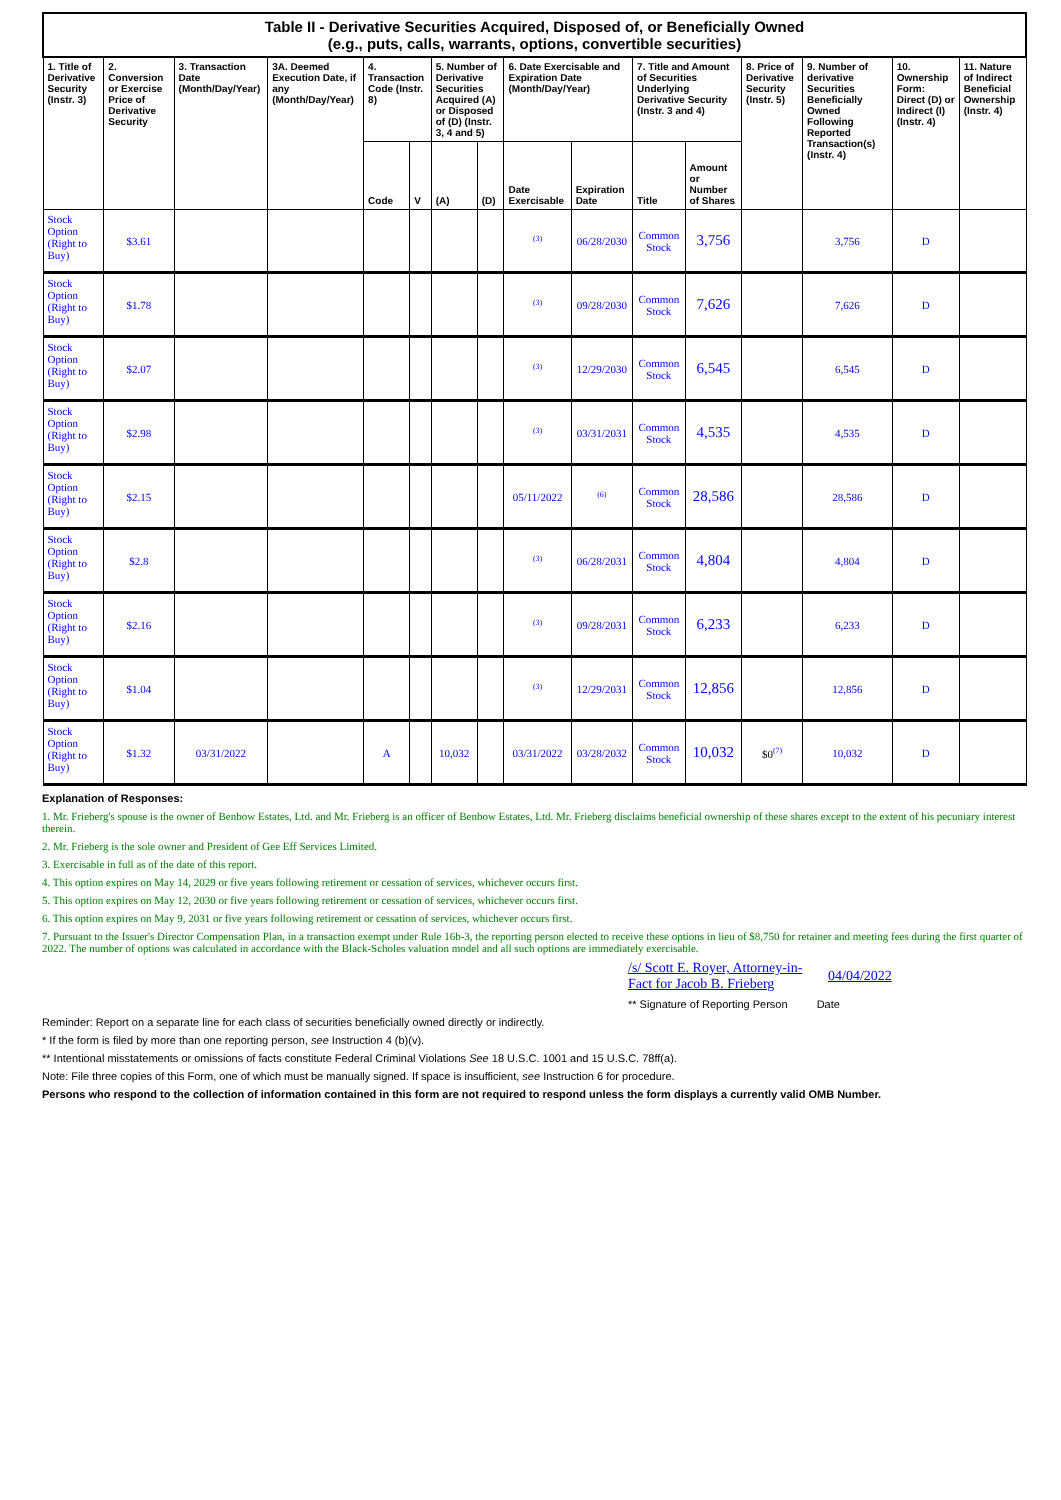| Table II - Derivative Securities Acquired, Disposed of, or Beneficially Owned (e.g., puts, calls, warrants, options, convertible securities) | | | | | | | | | | | | | | | |
| 1. Title of Derivative Security (Instr. 3) | 2. Conversion or Exercise Price of Derivative Security | 3. Transaction Date (Month/Day/Year) | 3A. Deemed Execution Date, if any (Month/Day/Year) | 4. Transaction Code (Instr. 8) | | 5. Number of Derivative Securities Acquired (A) or Disposed of (D) (Instr. 3, 4 and 5) | | 6. Date Exercisable and Expiration Date (Month/Day/Year) | | 7. Title and Amount of Securities Underlying Derivative Security (Instr. 3 and 4) | | 8. Price of Derivative Security (Instr. 5) | 9. Number of derivative Securities Beneficially Owned Following Reported Transaction(s) (Instr. 4) | 10. Ownership Form: Direct (D) or Indirect (I) (Instr. 4) | 11. Nature of Indirect Beneficial Ownership (Instr. 4) |
| | | | | Code | V | (A) | (D) | Date Exercisable | Expiration Date | Title | Amount or Number of Shares | | | | |
| Stock Option (Right to Buy) | $3.61 | | | | | | | <sup>(3)</sup> | 06/28/2030 | Common Stock | 3,756 | | 3,756 | D | |
| Stock Option (Right to Buy) | $1.78 | | | | | | | <sup>(3)</sup> | 09/28/2030 | Common Stock | 7,626 | | 7,626 | D | |
| Stock Option (Right to Buy) | $2.07 | | | | | | | <sup>(3)</sup> | 12/29/2030 | Common Stock | 6,545 | | 6,545 | D | |
| Stock Option (Right to Buy) | $2.98 | | | | | | | <sup>(3)</sup> | 03/31/2031 | Common Stock | 4,535 | | 4,535 | D | |
| Stock Option (Right to Buy) | $2.15 | | | | | | | 05/11/2022 | <sup>(6)</sup> | Common Stock | 28,586 | | 28,586 | D | |
| Stock Option (Right to Buy) | $2.8 | | | | | | | <sup>(3)</sup> | 06/28/2031 | Common Stock | 4,804 | | 4,804 | D | |
| Stock Option (Right to Buy) | $2.16 | | | | | | | <sup>(3)</sup> | 09/28/2031 | Common Stock | 6,233 | | 6,233 | D | |
| Stock Option (Right to Buy) | $1.04 | | | | | | | <sup>(3)</sup> | 12/29/2031 | Common Stock | 12,856 | | 12,856 | D | |
| Stock Option (Right to Buy) | $1.32 | 03/31/2022 | | A | | 10,032 | | 03/31/2022 | 03/28/2032 | Common Stock | 10,032 | $0<sup>(7)</sup> | 10,032 | D | |
Explanation of Responses:
1. Mr. Frieberg's spouse is the owner of Benbow Estates, Ltd. and Mr. Frieberg is an officer of Benbow Estates, Ltd. Mr. Frieberg disclaims beneficial ownership of these shares except to the extent of his pecuniary interest therein.
2. Mr. Frieberg is the sole owner and President of Gee Eff Services Limited.
3. Exercisable in full as of the date of this report.
4. This option expires on May 14, 2029 or five years following retirement or cessation of services, whichever occurs first.
5. This option expires on May 12, 2030 or five years following retirement or cessation of services, whichever occurs first.
6. This option expires on May 9, 2031 or five years following retirement or cessation of services, whichever occurs first.
7. Pursuant to the Issuer's Director Compensation Plan, in a transaction exempt under Rule 16b-3, the reporting person elected to receive these options in lieu of $8,750 for retainer and meeting fees during the first quarter of 2022. The number of options was calculated in accordance with the Black-Scholes valuation model and all such options are immediately exercisable.
/s/ Scott E. Royer, Attorney-in-Fact for Jacob B. Frieberg
04/04/2022
** Signature of Reporting Person Date
Reminder: Report on a separate line for each class of securities beneficially owned directly or indirectly.
* If the form is filed by more than one reporting person, see Instruction 4 (b)(v).
** Intentional misstatements or omissions of facts constitute Federal Criminal Violations See 18 U.S.C. 1001 and 15 U.S.C. 78ff(a).
Note: File three copies of this Form, one of which must be manually signed. If space is insufficient, see Instruction 6 for procedure.
Persons who respond to the collection of information contained in this form are not required to respond unless the form displays a currently valid OMB Number.